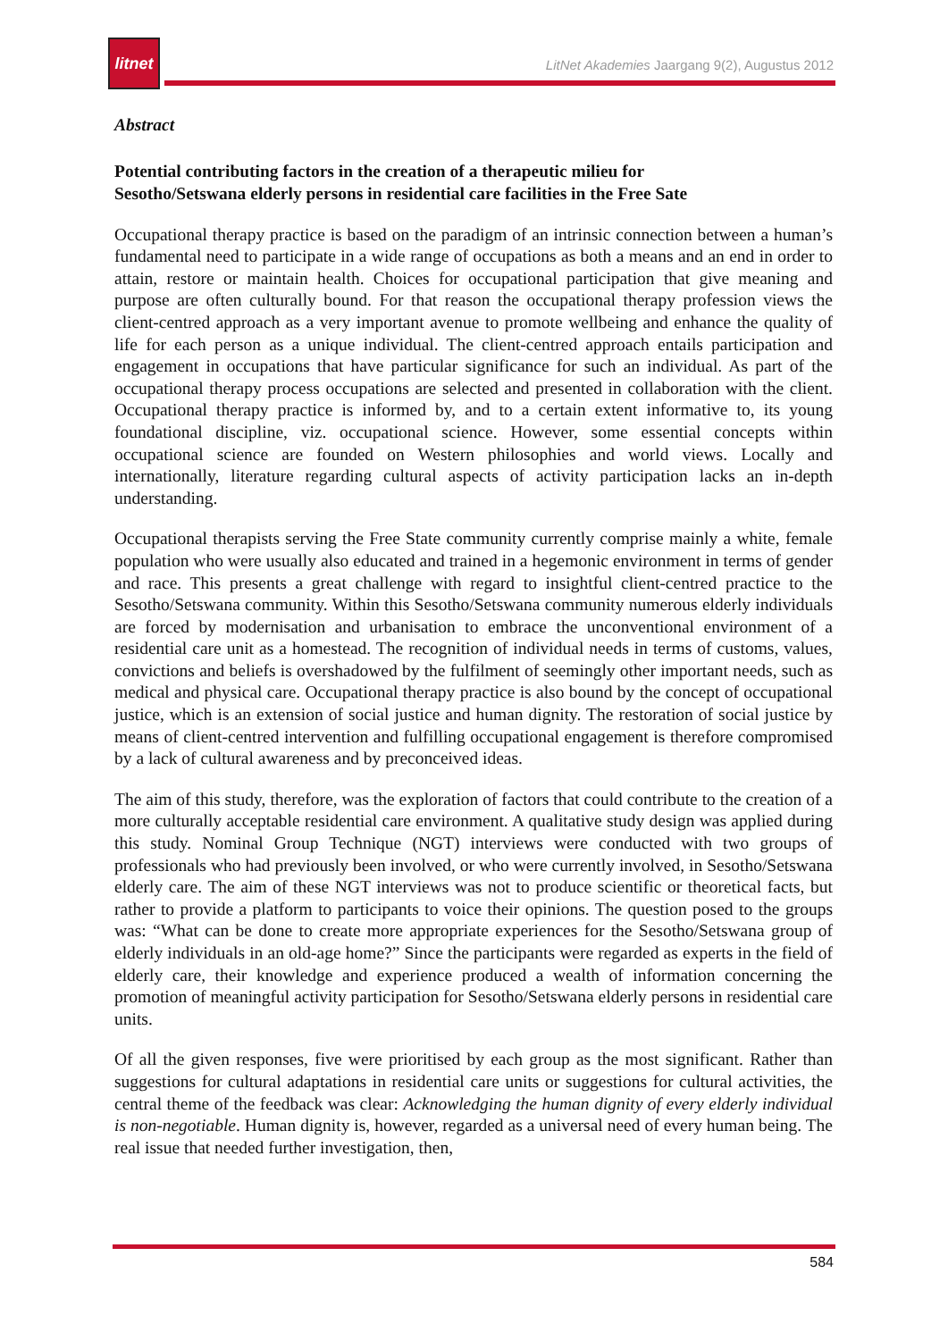litnet
LitNet Akademies Jaargang 9(2), Augustus 2012
Abstract
Potential contributing factors in the creation of a therapeutic milieu for
Sesotho/Setswana elderly persons in residential care facilities in the Free Sate
Occupational therapy practice is based on the paradigm of an intrinsic connection between a human’s fundamental need to participate in a wide range of occupations as both a means and an end in order to attain, restore or maintain health. Choices for occupational participation that give meaning and purpose are often culturally bound. For that reason the occupational therapy profession views the client-centred approach as a very important avenue to promote wellbeing and enhance the quality of life for each person as a unique individual. The client-centred approach entails participation and engagement in occupations that have particular significance for such an individual. As part of the occupational therapy process occupations are selected and presented in collaboration with the client. Occupational therapy practice is informed by, and to a certain extent informative to, its young foundational discipline, viz. occupational science. However, some essential concepts within occupational science are founded on Western philosophies and world views. Locally and internationally, literature regarding cultural aspects of activity participation lacks an in-depth understanding.
Occupational therapists serving the Free State community currently comprise mainly a white, female population who were usually also educated and trained in a hegemonic environment in terms of gender and race. This presents a great challenge with regard to insightful client-centred practice to the Sesotho/Setswana community. Within this Sesotho/Setswana community numerous elderly individuals are forced by modernisation and urbanisation to embrace the unconventional environment of a residential care unit as a homestead. The recognition of individual needs in terms of customs, values, convictions and beliefs is overshadowed by the fulfilment of seemingly other important needs, such as medical and physical care. Occupational therapy practice is also bound by the concept of occupational justice, which is an extension of social justice and human dignity. The restoration of social justice by means of client-centred intervention and fulfilling occupational engagement is therefore compromised by a lack of cultural awareness and by preconceived ideas.
The aim of this study, therefore, was the exploration of factors that could contribute to the creation of a more culturally acceptable residential care environment. A qualitative study design was applied during this study. Nominal Group Technique (NGT) interviews were conducted with two groups of professionals who had previously been involved, or who were currently involved, in Sesotho/Setswana elderly care. The aim of these NGT interviews was not to produce scientific or theoretical facts, but rather to provide a platform to participants to voice their opinions. The question posed to the groups was: “What can be done to create more appropriate experiences for the Sesotho/Setswana group of elderly individuals in an old-age home?” Since the participants were regarded as experts in the field of elderly care, their knowledge and experience produced a wealth of information concerning the promotion of meaningful activity participation for Sesotho/Setswana elderly persons in residential care units.
Of all the given responses, five were prioritised by each group as the most significant. Rather than suggestions for cultural adaptations in residential care units or suggestions for cultural activities, the central theme of the feedback was clear: Acknowledging the human dignity of every elderly individual is non-negotiable. Human dignity is, however, regarded as a universal need of every human being. The real issue that needed further investigation, then,
584